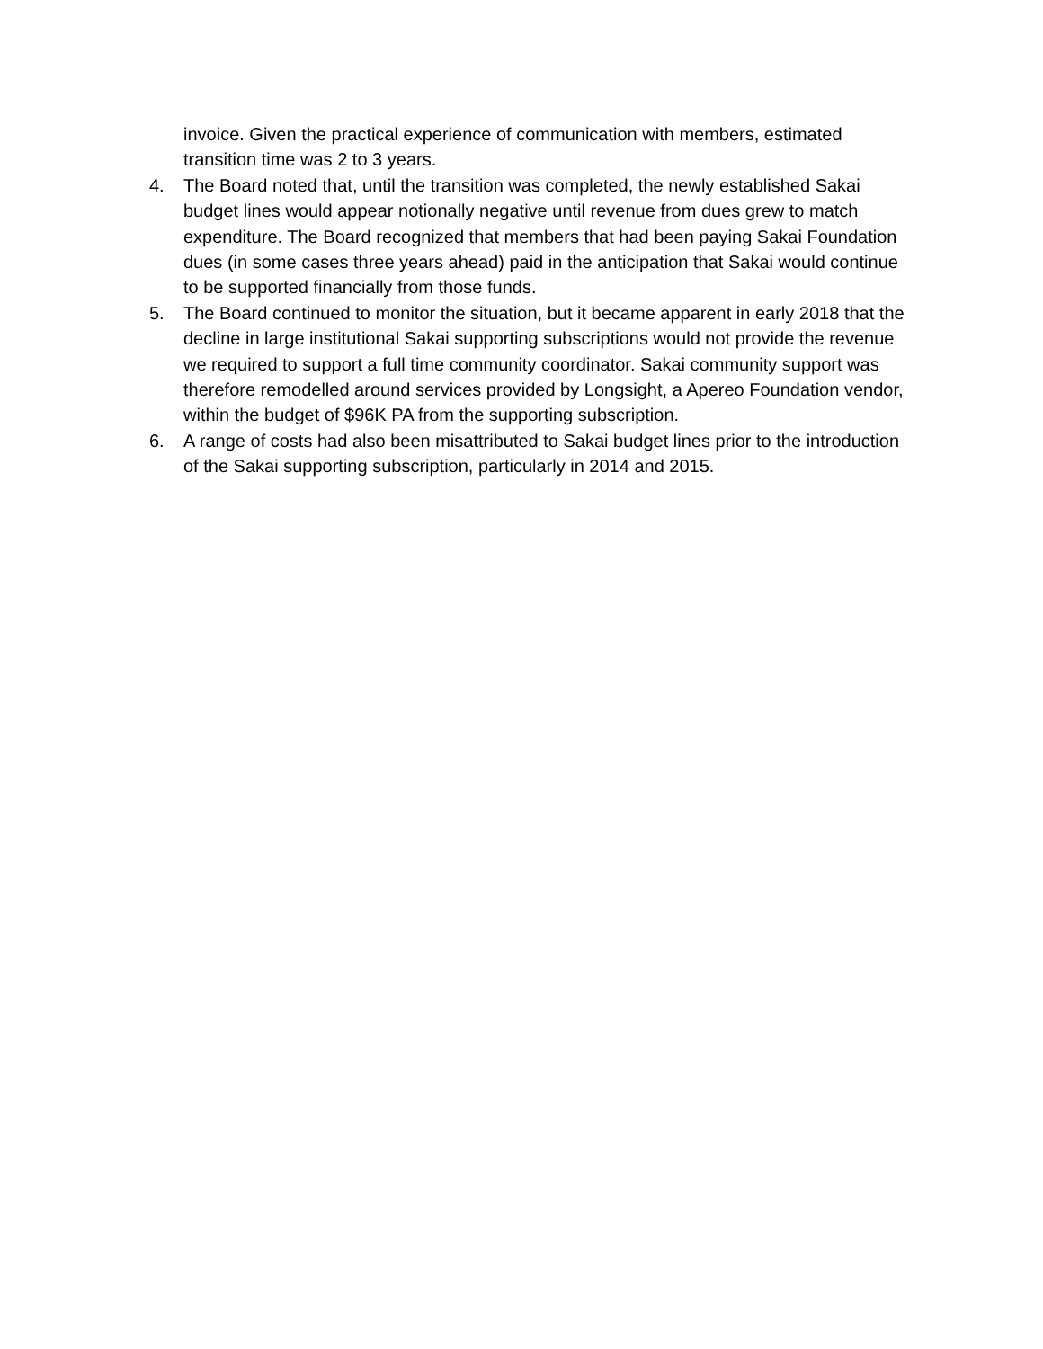invoice. Given the practical experience of communication with members, estimated transition time was 2 to 3 years.
4. The Board noted that, until the transition was completed, the newly established Sakai budget lines would appear notionally negative until revenue from dues grew to match expenditure. The Board recognized that members that had been paying Sakai Foundation dues (in some cases three years ahead) paid in the anticipation that Sakai would continue to be supported financially from those funds.
5. The Board continued to monitor the situation, but it became apparent in early 2018 that the decline in large institutional Sakai supporting subscriptions would not provide the revenue we required to support a full time community coordinator. Sakai community support was therefore remodelled around services provided by Longsight, a Apereo Foundation vendor, within the budget of $96K PA from the supporting subscription.
6. A range of costs had also been misattributed to Sakai budget lines prior to the introduction of the Sakai supporting subscription, particularly in 2014 and 2015.